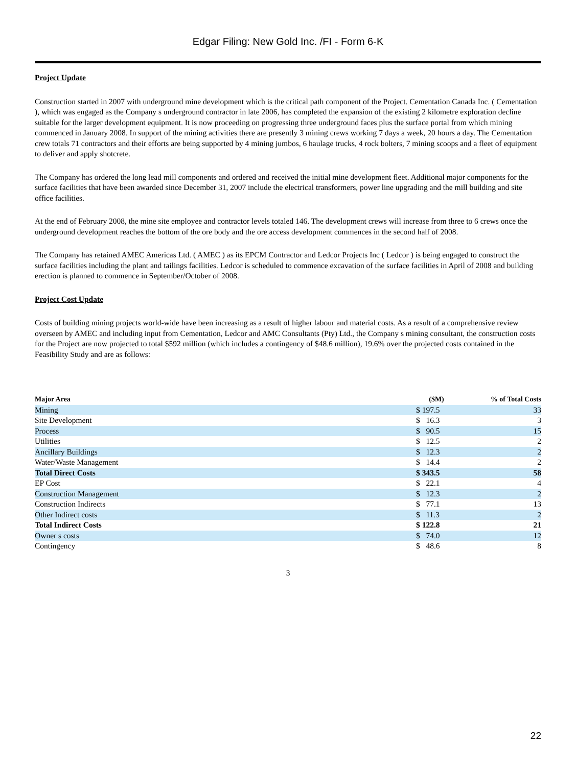Edgar Filing: New Gold Inc. /FI - Form 6-K
Project Update
Construction started in 2007 with underground mine development which is the critical path component of the Project. Cementation Canada Inc. ( Cementation ), which was engaged as the Company s underground contractor in late 2006, has completed the expansion of the existing 2 kilometre exploration decline suitable for the larger development equipment. It is now proceeding on progressing three underground faces plus the surface portal from which mining commenced in January 2008. In support of the mining activities there are presently 3 mining crews working 7 days a week, 20 hours a day. The Cementation crew totals 71 contractors and their efforts are being supported by 4 mining jumbos, 6 haulage trucks, 4 rock bolters, 7 mining scoops and a fleet of equipment to deliver and apply shotcrete.
The Company has ordered the long lead mill components and ordered and received the initial mine development fleet. Additional major components for the surface facilities that have been awarded since December 31, 2007 include the electrical transformers, power line upgrading and the mill building and site office facilities.
At the end of February 2008, the mine site employee and contractor levels totaled 146. The development crews will increase from three to 6 crews once the underground development reaches the bottom of the ore body and the ore access development commences in the second half of 2008.
The Company has retained AMEC Americas Ltd. ( AMEC ) as its EPCM Contractor and Ledcor Projects Inc ( Ledcor ) is being engaged to construct the surface facilities including the plant and tailings facilities. Ledcor is scheduled to commence excavation of the surface facilities in April of 2008 and building erection is planned to commence in September/October of 2008.
Project Cost Update
Costs of building mining projects world-wide have been increasing as a result of higher labour and material costs. As a result of a comprehensive review overseen by AMEC and including input from Cementation, Ledcor and AMC Consultants (Pty) Ltd., the Company s mining consultant, the construction costs for the Project are now projected to total $592 million (which includes a contingency of $48.6 million), 19.6% over the projected costs contained in the Feasibility Study and are as follows:
| Major Area | ($M) | % of Total Costs |
| --- | --- | --- |
| Mining | $ 197.5 | 33 |
| Site Development | $ 16.3 | 3 |
| Process | $ 90.5 | 15 |
| Utilities | $ 12.5 | 2 |
| Ancillary Buildings | $ 12.3 | 2 |
| Water/Waste Management | $ 14.4 | 2 |
| Total Direct Costs | $ 343.5 | 58 |
| EP Cost | $ 22.1 | 4 |
| Construction Management | $ 12.3 | 2 |
| Construction Indirects | $ 77.1 | 13 |
| Other Indirect costs | $ 11.3 | 2 |
| Total Indirect Costs | $ 122.8 | 21 |
| Owner s costs | $ 74.0 | 12 |
| Contingency | $ 48.6 | 8 |
3
22